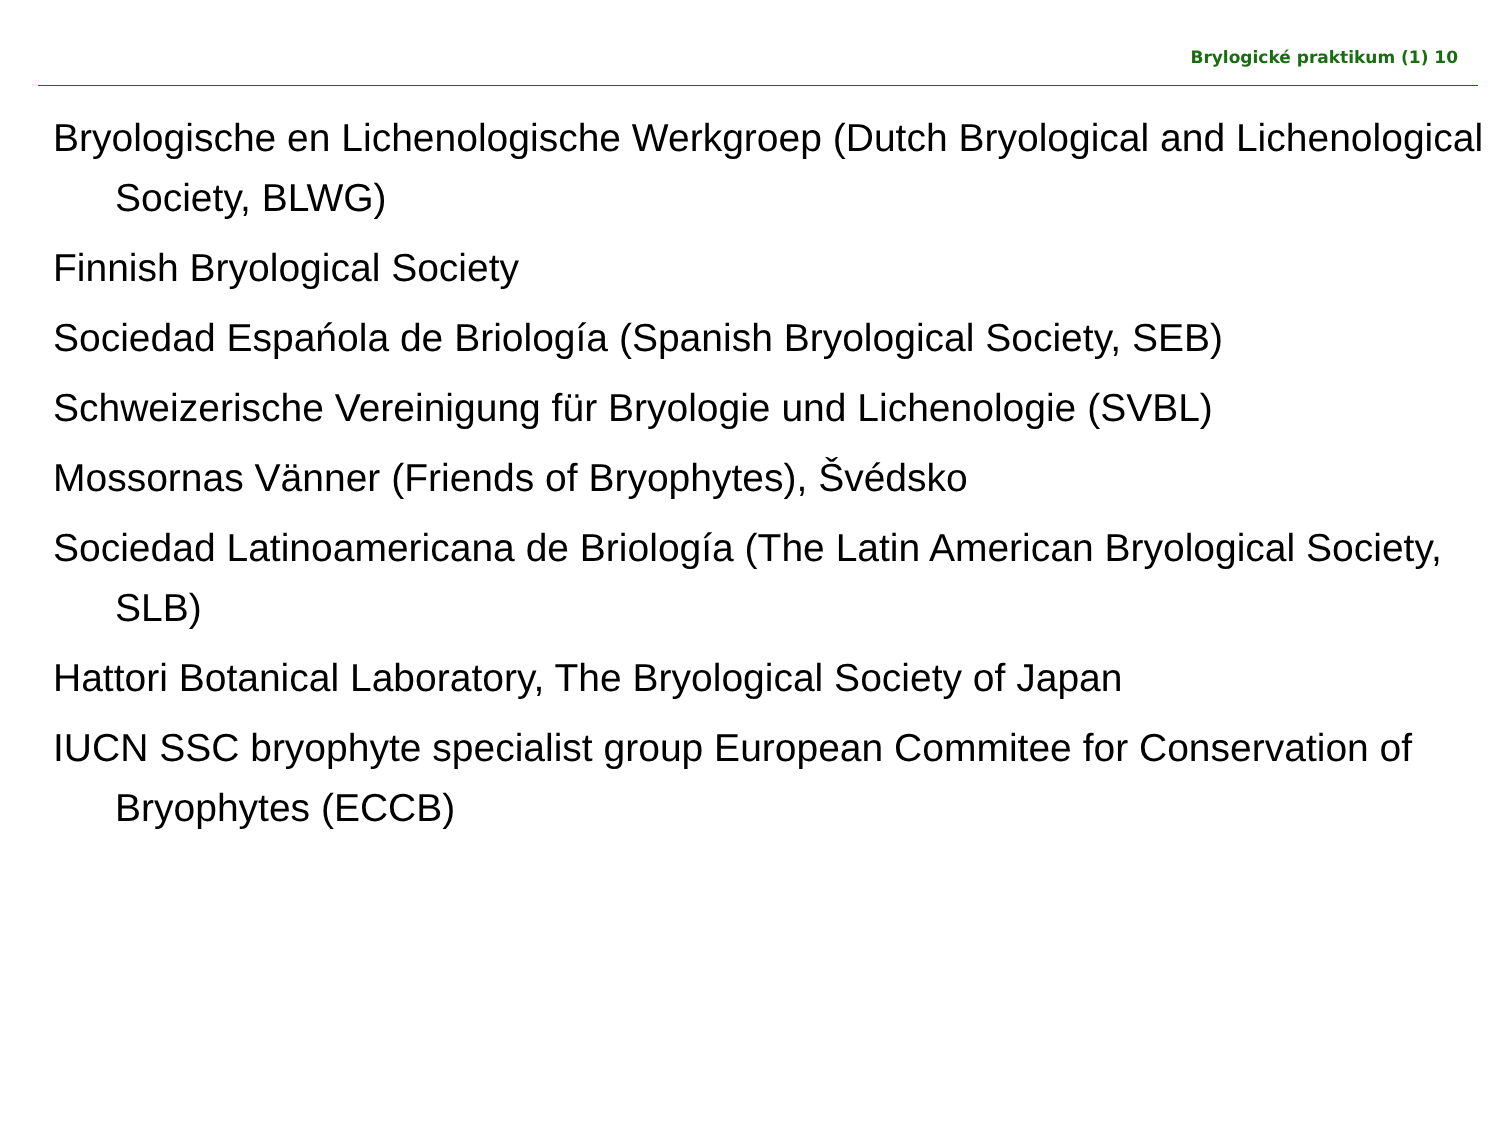Brylogické praktikum (1) 10
Bryologische en Lichenologische Werkgroep (Dutch Bryological and Lichenological Society, BLWG)
Finnish Bryological Society
Sociedad Espańola de Briología (Spanish Bryological Society, SEB)
Schweizerische Vereinigung für Bryologie und Lichenologie (SVBL)
Mossornas Vänner (Friends of Bryophytes), Švédsko
Sociedad Latinoamericana de Briología (The Latin American Bryological Society, SLB)
Hattori Botanical Laboratory, The Bryological Society of Japan
IUCN SSC bryophyte specialist group European Commitee for Conservation of Bryophytes (ECCB)